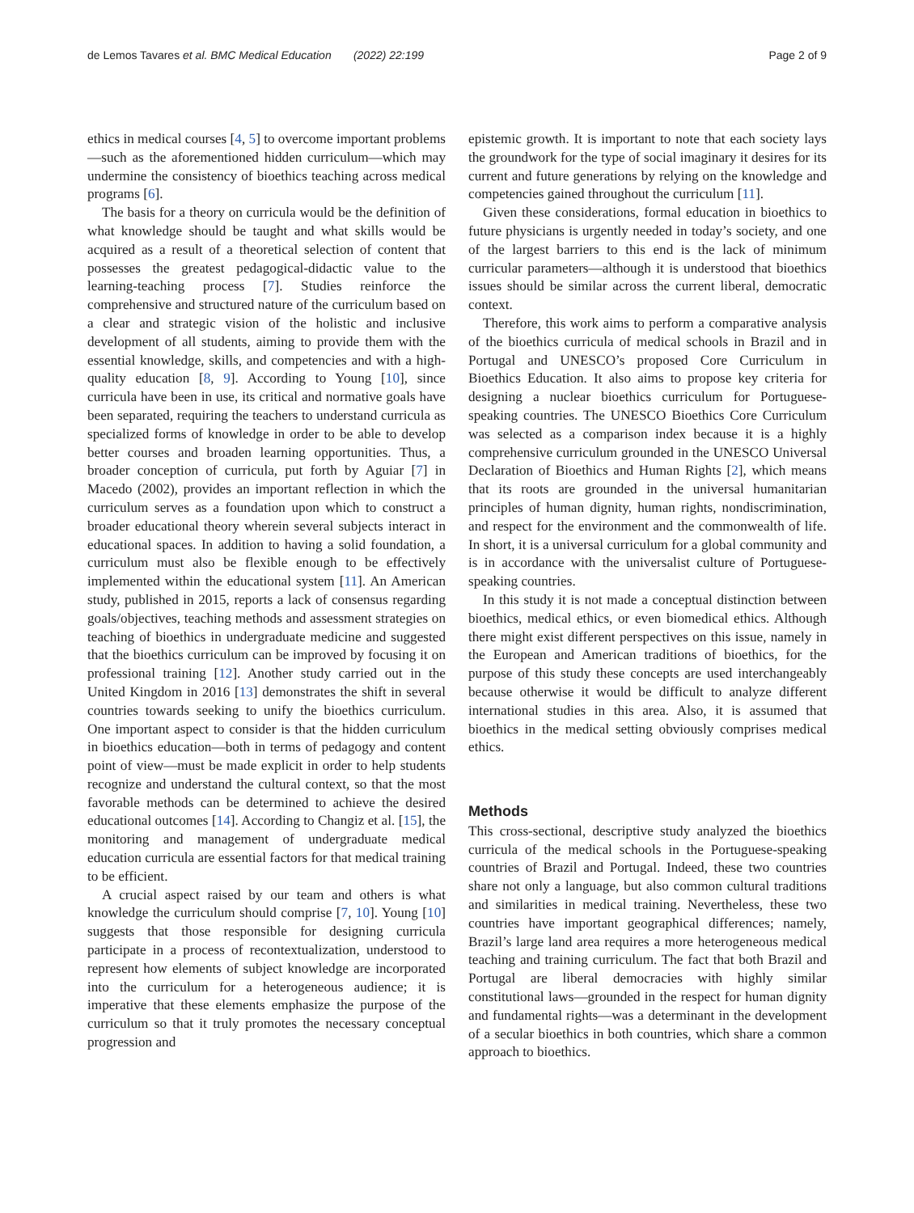de Lemos Tavares et al. BMC Medical Education (2022) 22:199 Page 2 of 9
ethics in medical courses [4, 5] to overcome important problems—such as the aforementioned hidden curriculum—which may undermine the consistency of bioethics teaching across medical programs [6].
The basis for a theory on curricula would be the definition of what knowledge should be taught and what skills would be acquired as a result of a theoretical selection of content that possesses the greatest pedagogical-didactic value to the learning-teaching process [7]. Studies reinforce the comprehensive and structured nature of the curriculum based on a clear and strategic vision of the holistic and inclusive development of all students, aiming to provide them with the essential knowledge, skills, and competencies and with a high-quality education [8, 9]. According to Young [10], since curricula have been in use, its critical and normative goals have been separated, requiring the teachers to understand curricula as specialized forms of knowledge in order to be able to develop better courses and broaden learning opportunities. Thus, a broader conception of curricula, put forth by Aguiar [7] in Macedo (2002), provides an important reflection in which the curriculum serves as a foundation upon which to construct a broader educational theory wherein several subjects interact in educational spaces. In addition to having a solid foundation, a curriculum must also be flexible enough to be effectively implemented within the educational system [11]. An American study, published in 2015, reports a lack of consensus regarding goals/objectives, teaching methods and assessment strategies on teaching of bioethics in undergraduate medicine and suggested that the bioethics curriculum can be improved by focusing it on professional training [12]. Another study carried out in the United Kingdom in 2016 [13] demonstrates the shift in several countries towards seeking to unify the bioethics curriculum. One important aspect to consider is that the hidden curriculum in bioethics education—both in terms of pedagogy and content point of view—must be made explicit in order to help students recognize and understand the cultural context, so that the most favorable methods can be determined to achieve the desired educational outcomes [14]. According to Changiz et al. [15], the monitoring and management of undergraduate medical education curricula are essential factors for that medical training to be efficient.
A crucial aspect raised by our team and others is what knowledge the curriculum should comprise [7, 10]. Young [10] suggests that those responsible for designing curricula participate in a process of recontextualization, understood to represent how elements of subject knowledge are incorporated into the curriculum for a heterogeneous audience; it is imperative that these elements emphasize the purpose of the curriculum so that it truly promotes the necessary conceptual progression and
epistemic growth. It is important to note that each society lays the groundwork for the type of social imaginary it desires for its current and future generations by relying on the knowledge and competencies gained throughout the curriculum [11].
Given these considerations, formal education in bioethics to future physicians is urgently needed in today’s society, and one of the largest barriers to this end is the lack of minimum curricular parameters—although it is understood that bioethics issues should be similar across the current liberal, democratic context.
Therefore, this work aims to perform a comparative analysis of the bioethics curricula of medical schools in Brazil and in Portugal and UNESCO’s proposed Core Curriculum in Bioethics Education. It also aims to propose key criteria for designing a nuclear bioethics curriculum for Portuguese-speaking countries. The UNESCO Bioethics Core Curriculum was selected as a comparison index because it is a highly comprehensive curriculum grounded in the UNESCO Universal Declaration of Bioethics and Human Rights [2], which means that its roots are grounded in the universal humanitarian principles of human dignity, human rights, nondiscrimination, and respect for the environment and the commonwealth of life. In short, it is a universal curriculum for a global community and is in accordance with the universalist culture of Portuguese-speaking countries.
In this study it is not made a conceptual distinction between bioethics, medical ethics, or even biomedical ethics. Although there might exist different perspectives on this issue, namely in the European and American traditions of bioethics, for the purpose of this study these concepts are used interchangeably because otherwise it would be difficult to analyze different international studies in this area. Also, it is assumed that bioethics in the medical setting obviously comprises medical ethics.
Methods
This cross-sectional, descriptive study analyzed the bioethics curricula of the medical schools in the Portuguese-speaking countries of Brazil and Portugal. Indeed, these two countries share not only a language, but also common cultural traditions and similarities in medical training. Nevertheless, these two countries have important geographical differences; namely, Brazil’s large land area requires a more heterogeneous medical teaching and training curriculum. The fact that both Brazil and Portugal are liberal democracies with highly similar constitutional laws—grounded in the respect for human dignity and fundamental rights—was a determinant in the development of a secular bioethics in both countries, which share a common approach to bioethics.